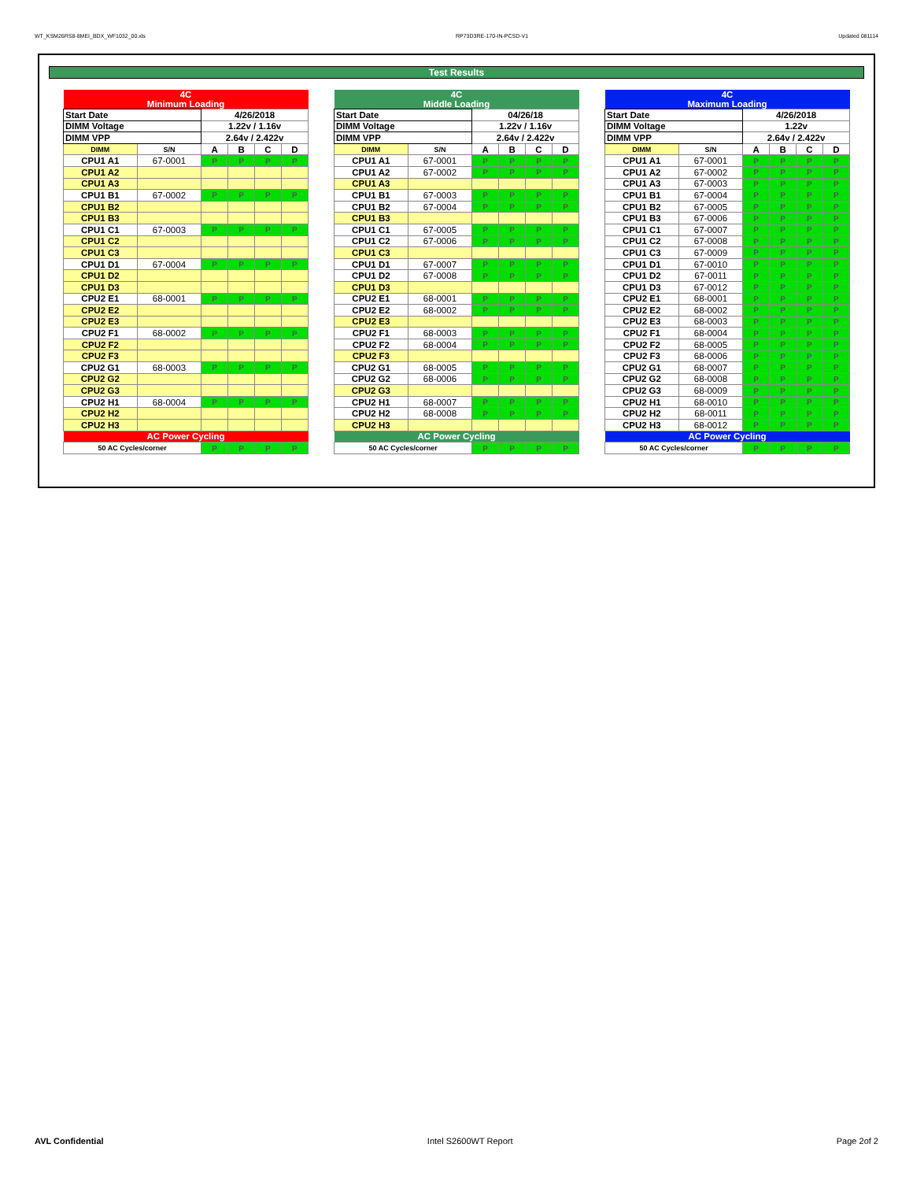WT_KSM26RS8-8MEI_BDX_WF1032_00.xls RP73D3RE-170-IN-PCSD-V1 Updated 081114
Test Results
| 4C Minimum Loading | | | | | |
| Start Date | | 4/26/2018 | | | |
| DIMM Voltage | | 1.22v / 1.16v | | | |
| DIMM VPP | | 2.64v / 2.422v | | | |
| DIMM | S/N | A | B | C | D |
| CPU1 A1 | 67-0001 | P | P | P | P |
| CPU1 A2 | | | | | |
| CPU1 A3 | | | | | |
| CPU1 B1 | 67-0002 | P | P | P | P |
| CPU1 B2 | | | | | |
| CPU1 B3 | | | | | |
| CPU1 C1 | 67-0003 | P | P | P | P |
| CPU1 C2 | | | | | |
| CPU1 C3 | | | | | |
| CPU1 D1 | 67-0004 | P | P | P | P |
| CPU1 D2 | | | | | |
| CPU1 D3 | | | | | |
| CPU2 E1 | 68-0001 | P | P | P | P |
| CPU2 E2 | | | | | |
| CPU2 E3 | | | | | |
| CPU2 F1 | 68-0002 | P | P | P | P |
| CPU2 F2 | | | | | |
| CPU2 F3 | | | | | |
| CPU2 G1 | 68-0003 | P | P | P | P |
| CPU2 G2 | | | | | |
| CPU2 G3 | | | | | |
| CPU2 H1 | 68-0004 | P | P | P | P |
| CPU2 H2 | | | | | |
| CPU2 H3 | | | | | |
| AC Power Cycling | | | | | |
| 50 AC Cycles/corner | | P | P | P | P |
| 4C Middle Loading | | | | | |
| Start Date | | 04/26/18 | | | |
| DIMM Voltage | | 1.22v / 1.16v | | | |
| DIMM VPP | | 2.64v / 2.422v | | | |
| DIMM | S/N | A | B | C | D |
| CPU1 A1 | 67-0001 | P | P | P | P |
| CPU1 A2 | 67-0002 | P | P | P | P |
| CPU1 A3 | | | | | |
| CPU1 B1 | 67-0003 | P | P | P | P |
| CPU1 B2 | 67-0004 | P | P | P | P |
| CPU1 B3 | | | | | |
| CPU1 C1 | 67-0005 | P | P | P | P |
| CPU1 C2 | 67-0006 | P | P | P | P |
| CPU1 C3 | | | | | |
| CPU1 D1 | 67-0007 | P | P | P | P |
| CPU1 D2 | 67-0008 | P | P | P | P |
| CPU1 D3 | | | | | |
| CPU2 E1 | 68-0001 | P | P | P | P |
| CPU2 E2 | 68-0002 | P | P | P | P |
| CPU2 E3 | | | | | |
| CPU2 F1 | 68-0003 | P | P | P | P |
| CPU2 F2 | 68-0004 | P | P | P | P |
| CPU2 F3 | | | | | |
| CPU2 G1 | 68-0005 | P | P | P | P |
| CPU2 G2 | 68-0006 | P | P | P | P |
| CPU2 G3 | | | | | |
| CPU2 H1 | 68-0007 | P | P | P | P |
| CPU2 H2 | 68-0008 | P | P | P | P |
| CPU2 H3 | | | | | |
| AC Power Cycling | | | | | |
| 50 AC Cycles/corner | | P | P | P | P |
| 4C Maximum Loading | | | | | |
| Start Date | | 4/26/2018 | | | |
| DIMM Voltage | | 1.22v | | | |
| DIMM VPP | | 2.64v / 2.422v | | | |
| DIMM | S/N | A | B | C | D |
| CPU1 A1 | 67-0001 | P | P | P | P |
| CPU1 A2 | 67-0002 | P | P | P | P |
| CPU1 A3 | 67-0003 | P | P | P | P |
| CPU1 B1 | 67-0004 | P | P | P | P |
| CPU1 B2 | 67-0005 | P | P | P | P |
| CPU1 B3 | 67-0006 | P | P | P | P |
| CPU1 C1 | 67-0007 | P | P | P | P |
| CPU1 C2 | 67-0008 | P | P | P | P |
| CPU1 C3 | 67-0009 | P | P | P | P |
| CPU1 D1 | 67-0010 | P | P | P | P |
| CPU1 D2 | 67-0011 | P | P | P | P |
| CPU1 D3 | 67-0012 | P | P | P | P |
| CPU2 E1 | 68-0001 | P | P | P | P |
| CPU2 E2 | 68-0002 | P | P | P | P |
| CPU2 E3 | 68-0003 | P | P | P | P |
| CPU2 F1 | 68-0004 | P | P | P | P |
| CPU2 F2 | 68-0005 | P | P | P | P |
| CPU2 F3 | 68-0006 | P | P | P | P |
| CPU2 G1 | 68-0007 | P | P | P | P |
| CPU2 G2 | 68-0008 | P | P | P | P |
| CPU2 G3 | 68-0009 | P | P | P | P |
| CPU2 H1 | 68-0010 | P | P | P | P |
| CPU2 H2 | 68-0011 | P | P | P | P |
| CPU2 H3 | 68-0012 | P | P | P | P |
| AC Power Cycling | | | | | |
| 50 AC Cycles/corner | | P | P | P | P |
AVL Confidential Intel S2600WT Report Page 2of 2